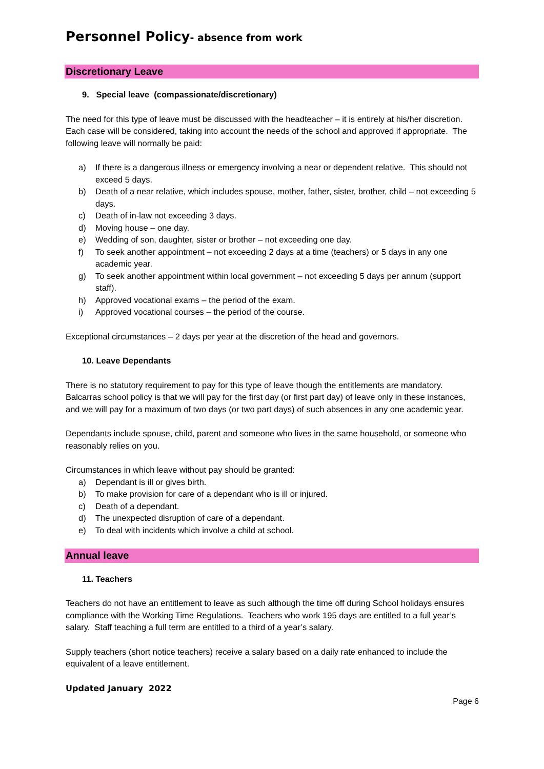Personnel Policy- absence from work
Discretionary Leave
9. Special leave (compassionate/discretionary)
The need for this type of leave must be discussed with the headteacher – it is entirely at his/her discretion. Each case will be considered, taking into account the needs of the school and approved if appropriate. The following leave will normally be paid:
a) If there is a dangerous illness or emergency involving a near or dependent relative. This should not exceed 5 days.
b) Death of a near relative, which includes spouse, mother, father, sister, brother, child – not exceeding 5 days.
c) Death of in-law not exceeding 3 days.
d) Moving house – one day.
e) Wedding of son, daughter, sister or brother – not exceeding one day.
f) To seek another appointment – not exceeding 2 days at a time (teachers) or 5 days in any one academic year.
g) To seek another appointment within local government – not exceeding 5 days per annum (support staff).
h) Approved vocational exams – the period of the exam.
i) Approved vocational courses – the period of the course.
Exceptional circumstances – 2 days per year at the discretion of the head and governors.
10. Leave Dependants
There is no statutory requirement to pay for this type of leave though the entitlements are mandatory. Balcarras school policy is that we will pay for the first day (or first part day) of leave only in these instances, and we will pay for a maximum of two days (or two part days) of such absences in any one academic year.
Dependants include spouse, child, parent and someone who lives in the same household, or someone who reasonably relies on you.
Circumstances in which leave without pay should be granted:
a) Dependant is ill or gives birth.
b) To make provision for care of a dependant who is ill or injured.
c) Death of a dependant.
d) The unexpected disruption of care of a dependant.
e) To deal with incidents which involve a child at school.
Annual leave
11. Teachers
Teachers do not have an entitlement to leave as such although the time off during School holidays ensures compliance with the Working Time Regulations. Teachers who work 195 days are entitled to a full year’s salary. Staff teaching a full term are entitled to a third of a year’s salary.
Supply teachers (short notice teachers) receive a salary based on a daily rate enhanced to include the equivalent of a leave entitlement.
Updated January 2022
Page 6